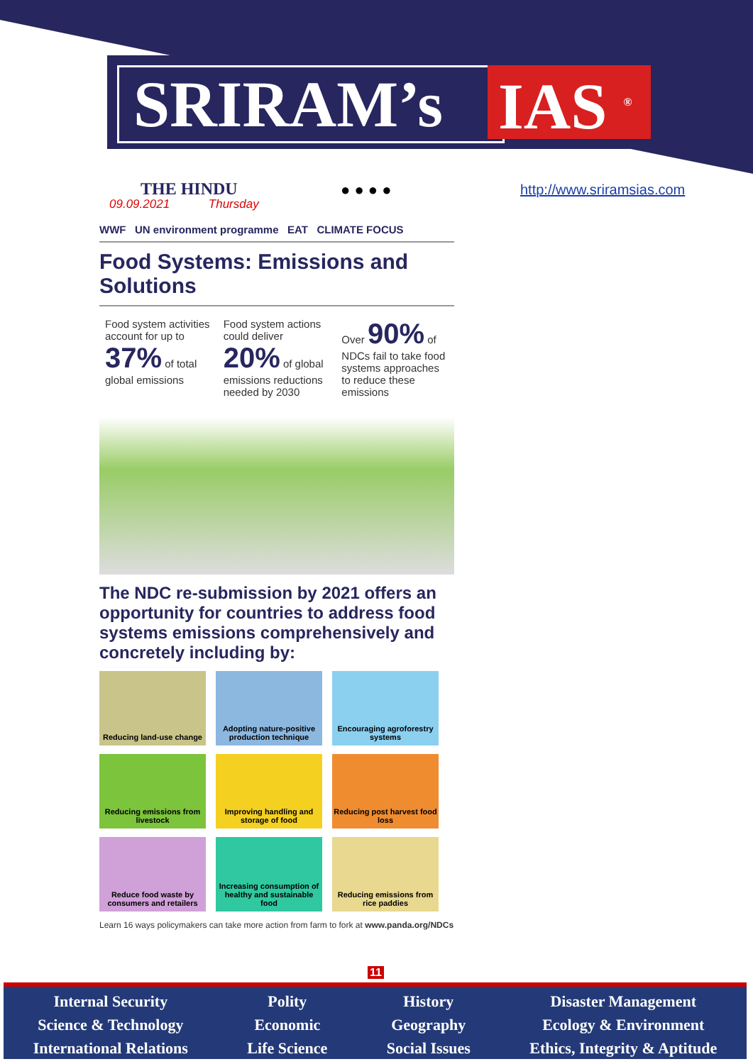SRIRAM’s
IAS <sup>®</sup>
THE HINDU
09.09.2021 Thursday
● ● ● ● http://www.sriramsias.com
WWF UN environment programme EAT CLIMATE FOCUS
Food Systems: Emissions and Solutions
Food system activities account for up to 37% of total global emissions
Food system actions could deliver 20% of global emissions reductions needed by 2030
Over 90% of NDCs fail to take food systems approaches to reduce these emissions
The NDC re-submission by 2021 offers an opportunity for countries to address food systems emissions comprehensively and concretely including by:
Reducing land-use change
Adopting nature-positive production technique
Encouraging agroforestry systems
Reducing emissions from livestock
Improving handling and storage of food
Reducing post harvest food loss
Reduce food waste by consumers and retailers
Increasing consumption of healthy and sustainable food
Reducing emissions from rice paddies
Learn 16 ways policymakers can take more action from farm to fork at www.panda.org/NDCs
11
Internal Security
Science & Technology
International Relations
Polity
Economic
Life Science
History
Geography
Social Issues
Disaster Management
Ecology & Environment
Ethics, Integrity & Aptitude